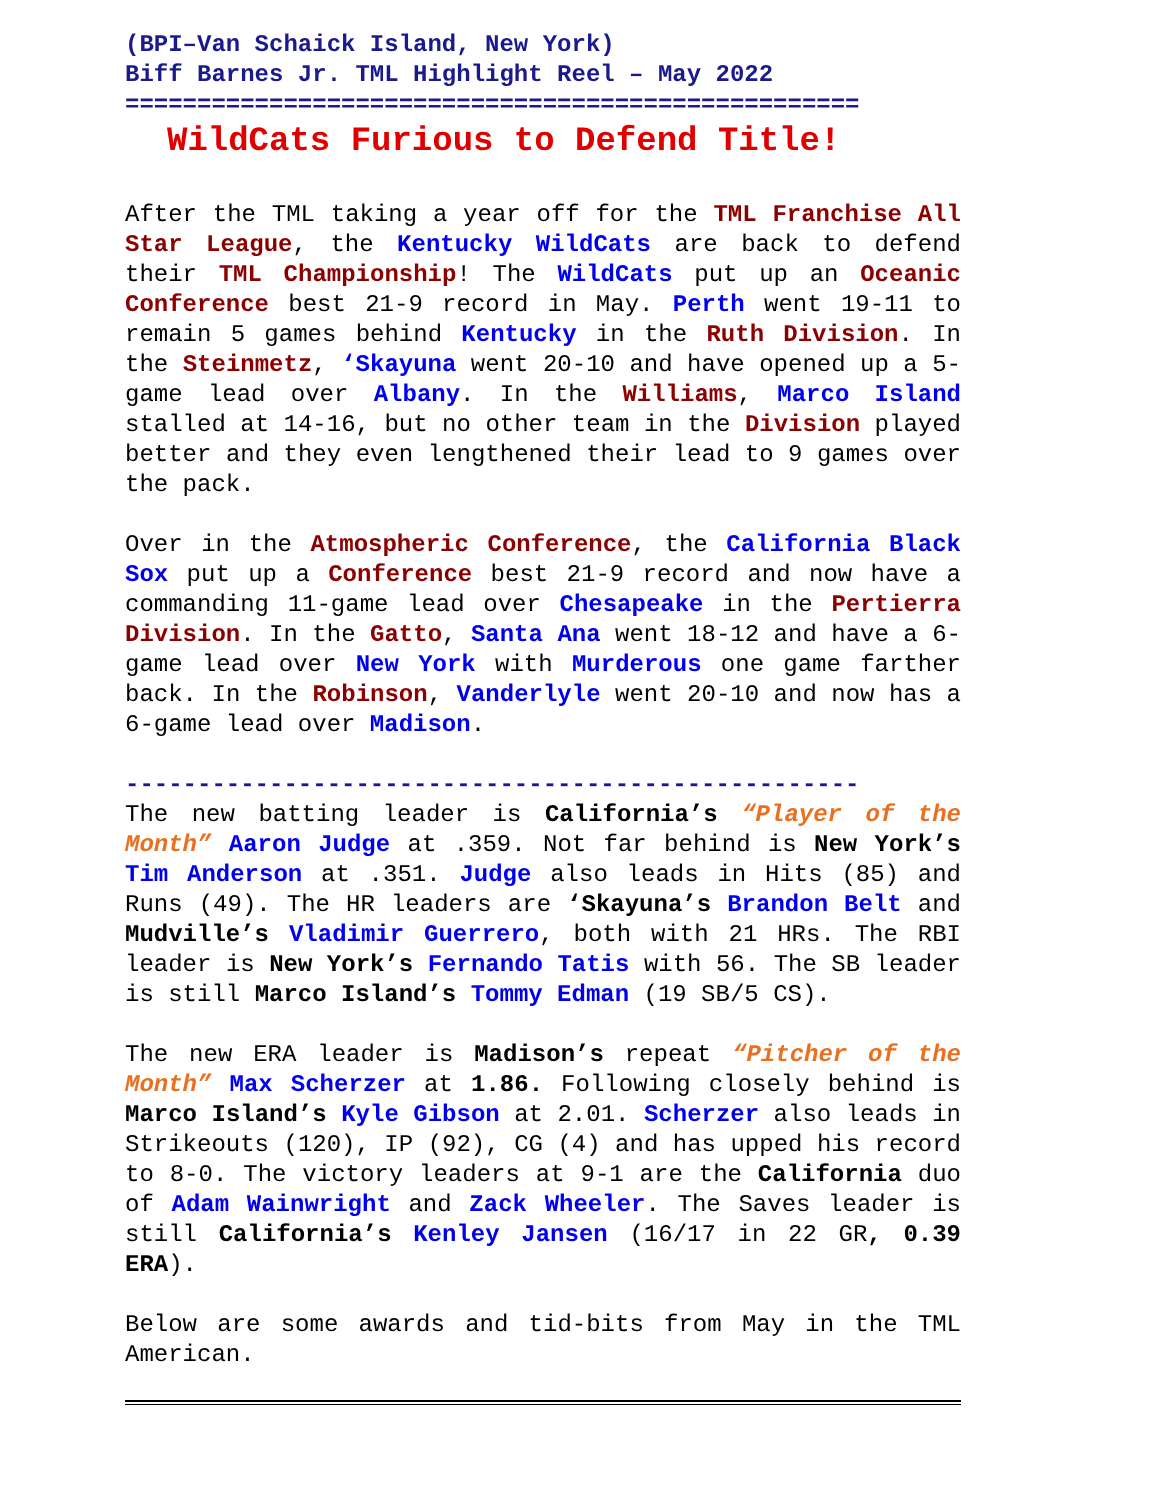(BPI–Van Schaick Island, New York)
Biff Barnes Jr. TML Highlight Reel – May 2022
===================================================
WildCats Furious to Defend Title!
After the TML taking a year off for the TML Franchise All Star League, the Kentucky WildCats are back to defend their TML Championship! The WildCats put up an Oceanic Conference best 21-9 record in May. Perth went 19-11 to remain 5 games behind Kentucky in the Ruth Division. In the Steinmetz, ‘Skayuna went 20-10 and have opened up a 5-game lead over Albany. In the Williams, Marco Island stalled at 14-16, but no other team in the Division played better and they even lengthened their lead to 9 games over the pack.
Over in the Atmospheric Conference, the California Black Sox put up a Conference best 21-9 record and now have a commanding 11-game lead over Chesapeake in the Pertierra Division. In the Gatto, Santa Ana went 18-12 and have a 6-game lead over New York with Murderous one game farther back. In the Robinson, Vanderlyle went 20-10 and now has a 6-game lead over Madison.
---------------------------------------------------
The new batting leader is California’s “Player of the Month” Aaron Judge at .359. Not far behind is New York’s Tim Anderson at .351. Judge also leads in Hits (85) and Runs (49). The HR leaders are ‘Skayuna’s Brandon Belt and Mudville’s Vladimir Guerrero, both with 21 HRs. The RBI leader is New York’s Fernando Tatis with 56. The SB leader is still Marco Island’s Tommy Edman (19 SB/5 CS).
The new ERA leader is Madison’s repeat “Pitcher of the Month” Max Scherzer at 1.86. Following closely behind is Marco Island’s Kyle Gibson at 2.01. Scherzer also leads in Strikeouts (120), IP (92), CG (4) and has upped his record to 8-0. The victory leaders at 9-1 are the California duo of Adam Wainwright and Zack Wheeler. The Saves leader is still California’s Kenley Jansen (16/17 in 22 GR, 0.39 ERA).
Below are some awards and tid-bits from May in the TML American.